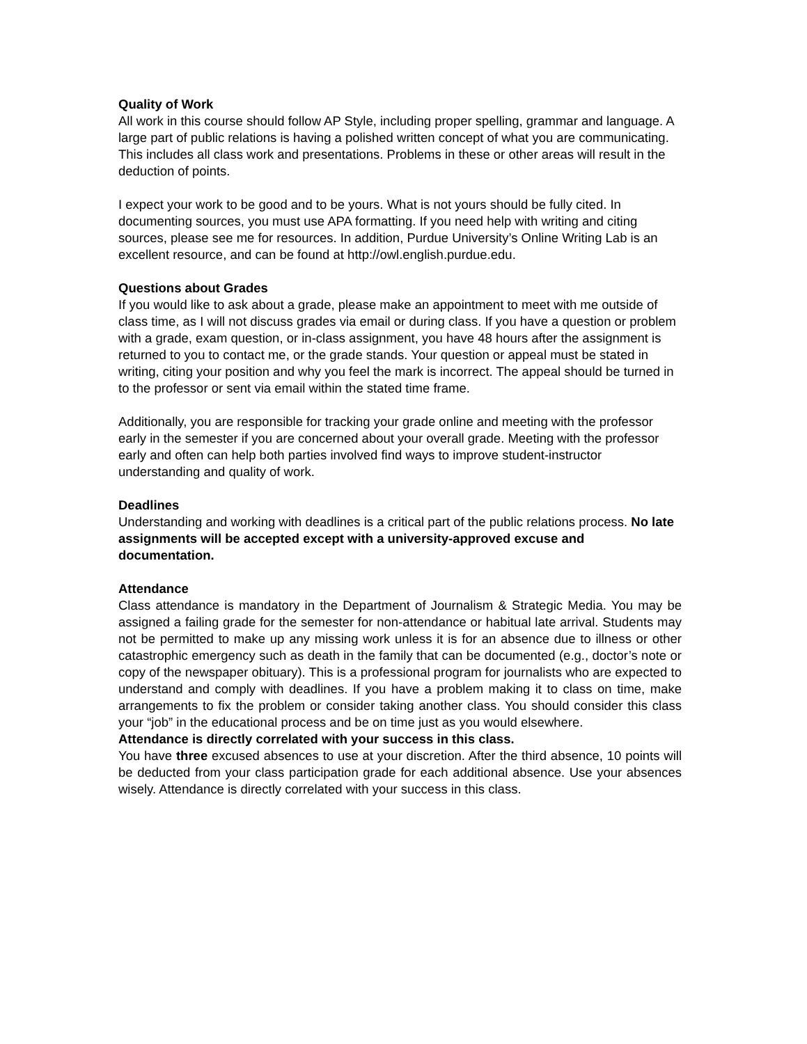Quality of Work
All work in this course should follow AP Style, including proper spelling, grammar and language. A large part of public relations is having a polished written concept of what you are communicating. This includes all class work and presentations. Problems in these or other areas will result in the deduction of points.
I expect your work to be good and to be yours. What is not yours should be fully cited. In documenting sources, you must use APA formatting. If you need help with writing and citing sources, please see me for resources. In addition, Purdue University’s Online Writing Lab is an excellent resource, and can be found at http://owl.english.purdue.edu.
Questions about Grades
If you would like to ask about a grade, please make an appointment to meet with me outside of class time, as I will not discuss grades via email or during class. If you have a question or problem with a grade, exam question, or in-class assignment, you have 48 hours after the assignment is returned to you to contact me, or the grade stands. Your question or appeal must be stated in writing, citing your position and why you feel the mark is incorrect. The appeal should be turned in to the professor or sent via email within the stated time frame.
Additionally, you are responsible for tracking your grade online and meeting with the professor early in the semester if you are concerned about your overall grade. Meeting with the professor early and often can help both parties involved find ways to improve student-instructor understanding and quality of work.
Deadlines
Understanding and working with deadlines is a critical part of the public relations process. No late assignments will be accepted except with a university-approved excuse and documentation.
Attendance
Class attendance is mandatory in the Department of Journalism & Strategic Media. You may be assigned a failing grade for the semester for non-attendance or habitual late arrival. Students may not be permitted to make up any missing work unless it is for an absence due to illness or other catastrophic emergency such as death in the family that can be documented (e.g., doctor’s note or copy of the newspaper obituary). This is a professional program for journalists who are expected to understand and comply with deadlines. If you have a problem making it to class on time, make arrangements to fix the problem or consider taking another class. You should consider this class your “job” in the educational process and be on time just as you would elsewhere.
Attendance is directly correlated with your success in this class.
You have three excused absences to use at your discretion. After the third absence, 10 points will be deducted from your class participation grade for each additional absence. Use your absences wisely. Attendance is directly correlated with your success in this class.